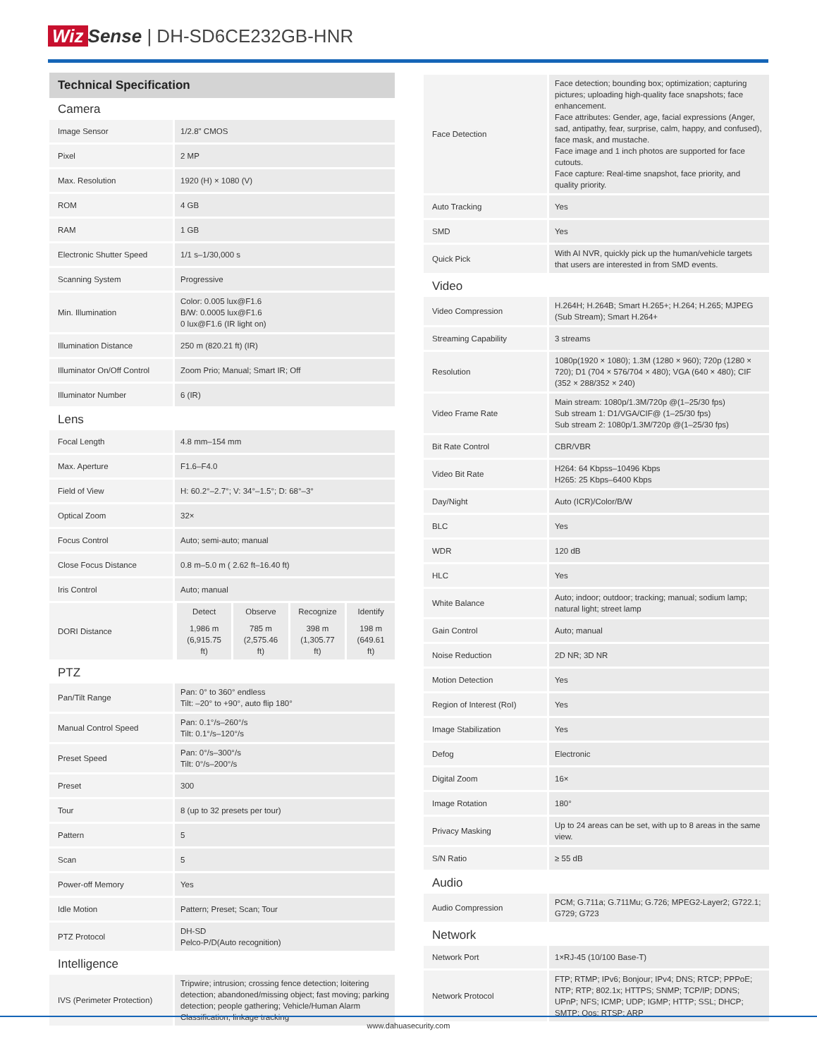Wiz Sense | DH-SD6CE232GB-HNR
Technical Specification
Camera
| Image Sensor | 1/2.8" CMOS |
| Pixel | 2 MP |
| Max. Resolution | 1920 (H) × 1080 (V) |
| ROM | 4 GB |
| RAM | 1 GB |
| Electronic Shutter Speed | 1/1 s–1/30,000 s |
| Scanning System | Progressive |
| Min. Illumination | Color: 0.005 lux@F1.6 B/W: 0.0005 lux@F1.6 0 lux@F1.6 (IR light on) |
| Illumination Distance | 250 m (820.21 ft) (IR) |
| Illuminator On/Off Control | Zoom Prio; Manual; Smart IR; Off |
| Illuminator Number | 6 (IR) |
Lens
| Focal Length | 4.8 mm–154 mm |
| Max. Aperture | F1.6–F4.0 |
| Field of View | H: 60.2°–2.7°; V: 34°–1.5°; D: 68°–3° |
| Optical Zoom | 32× |
| Focus Control | Auto; semi-auto; manual |
| Close Focus Distance | 0.8 m–5.0 m ( 2.62 ft–16.40 ft) |
| Iris Control | Auto; manual |
| DORI Distance | / Detect / Observe / Recognize / Identify / / 1,986 m (6,915.75 ft) / 785 m (2,575.46 ft) / 398 m (1,305.77 ft) / 198 m (649.61 ft) / |
PTZ
| Pan/Tilt Range | Pan: 0° to 360° endless Tilt: –20° to +90°, auto flip 180° |
| Manual Control Speed | Pan: 0.1°/s–260°/s Tilt: 0.1°/s–120°/s |
| Preset Speed | Pan: 0°/s–300°/s Tilt: 0°/s–200°/s |
| Preset | 300 |
| Tour | 8 (up to 32 presets per tour) |
| Pattern | 5 |
| Scan | 5 |
| Power-off Memory | Yes |
| Idle Motion | Pattern; Preset; Scan; Tour |
| PTZ Protocol | DH-SD Pelco-P/D(Auto recognition) |
Intelligence
| IVS (Perimeter Protection) | Tripwire; intrusion; crossing fence detection; loitering detection; abandoned/missing object; fast moving; parking detection; people gathering; Vehicle/Human Alarm Classification; linkage tracking |
| Face Detection | Face detection; bounding box; optimization; capturing pictures; uploading high-quality face snapshots; face enhancement. Face attributes: Gender, age, facial expressions (Anger, sad, antipathy, fear, surprise, calm, happy, and confused), face mask, and mustache. Face image and 1 inch photos are supported for face cutouts. Face capture: Real-time snapshot, face priority, and quality priority. |
| Auto Tracking | Yes |
| SMD | Yes |
| Quick Pick | With AI NVR, quickly pick up the human/vehicle targets that users are interested in from SMD events. |
Video
| Video Compression | H.264H; H.264B; Smart H.265+; H.264; H.265; MJPEG (Sub Stream); Smart H.264+ |
| Streaming Capability | 3 streams |
| Resolution | 1080p(1920 × 1080); 1.3M (1280 × 960); 720p (1280 × 720); D1 (704 × 576/704 × 480); VGA (640 × 480); CIF (352 × 288/352 × 240) |
| Video Frame Rate | Main stream: 1080p/1.3M/720p @(1–25/30 fps) Sub stream 1: D1/VGA/CIF@ (1–25/30 fps) Sub stream 2: 1080p/1.3M/720p @(1–25/30 fps) |
| Bit Rate Control | CBR/VBR |
| Video Bit Rate | H264: 64 Kbpss–10496 Kbps H265: 25 Kbps–6400 Kbps |
| Day/Night | Auto (ICR)/Color/B/W |
| BLC | Yes |
| WDR | 120 dB |
| HLC | Yes |
| White Balance | Auto; indoor; outdoor; tracking; manual; sodium lamp; natural light; street lamp |
| Gain Control | Auto; manual |
| Noise Reduction | 2D NR; 3D NR |
| Motion Detection | Yes |
| Region of Interest (RoI) | Yes |
| Image Stabilization | Yes |
| Defog | Electronic |
| Digital Zoom | 16× |
| Image Rotation | 180° |
| Privacy Masking | Up to 24 areas can be set, with up to 8 areas in the same view. |
| S/N Ratio | ≥ 55 dB |
Audio
| Audio Compression | PCM; G.711a; G.711Mu; G.726; MPEG2-Layer2; G722.1; G729; G723 |
Network
| Network Port | 1×RJ-45 (10/100 Base-T) |
| Network Protocol | FTP; RTMP; IPv6; Bonjour; IPv4; DNS; RTCP; PPPoE; NTP; RTP; 802.1x; HTTPS; SNMP; TCP/IP; DDNS; UPnP; NFS; ICMP; UDP; IGMP; HTTP; SSL; DHCP; SMTP; Qos; RTSP; ARP |
www.dahuasecurity.com